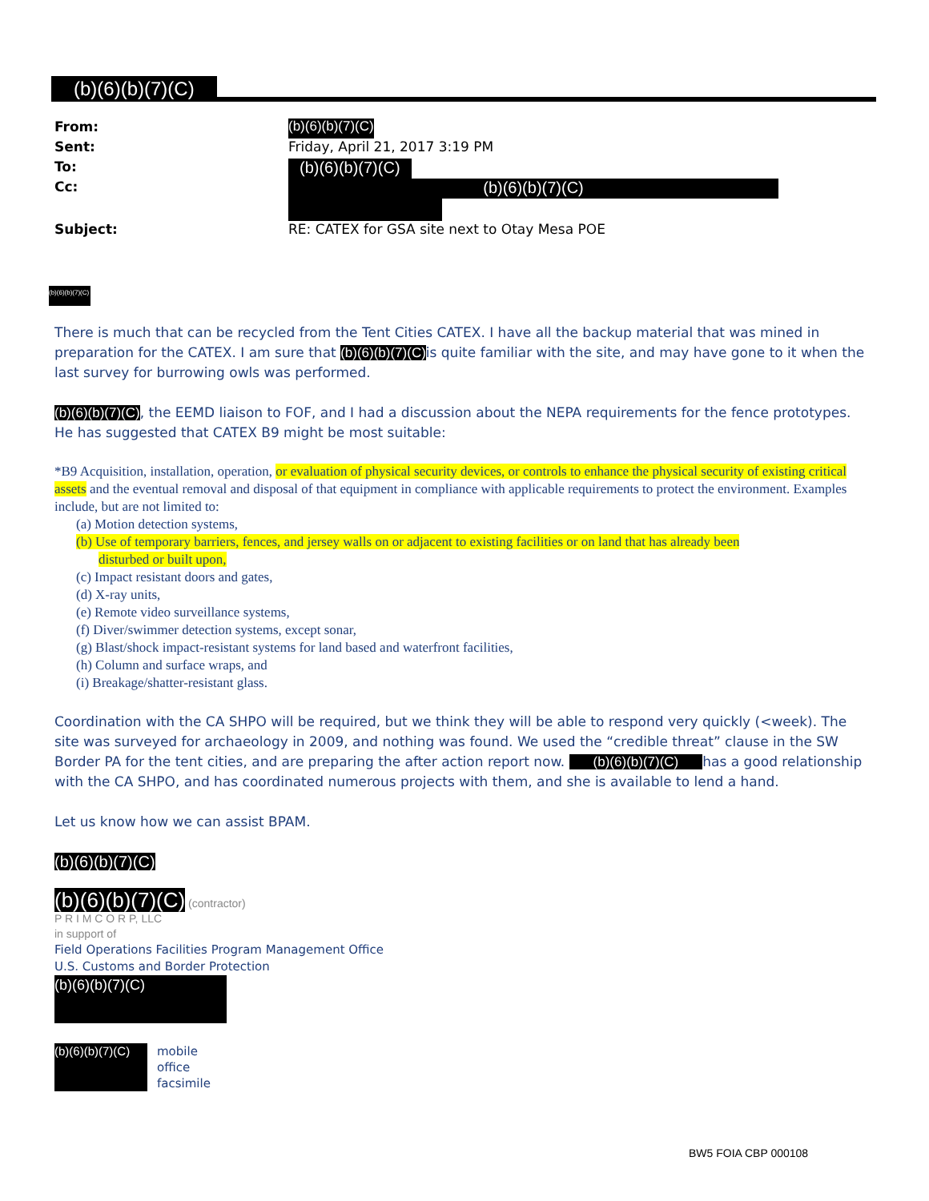(b)(6)(b)(7)(C)
From: (b)(6)(b)(7)(C)
Sent: Friday, April 21, 2017 3:19 PM
To: (b)(6)(b)(7)(C)
Cc: (b)(6)(b)(7)(C)
Subject: RE: CATEX for GSA site next to Otay Mesa POE
(b)(6)(b)(7)(C)
There is much that can be recycled from the Tent Cities CATEX. I have all the backup material that was mined in preparation for the CATEX. I am sure that (b)(6)(b)(7)(C) is quite familiar with the site, and may have gone to it when the last survey for burrowing owls was performed.
(b)(6)(b)(7)(C), the EEMD liaison to FOF, and I had a discussion about the NEPA requirements for the fence prototypes. He has suggested that CATEX B9 might be most suitable:
*B9 Acquisition, installation, operation, or evaluation of physical security devices, or controls to enhance the physical security of existing critical assets and the eventual removal and disposal of that equipment in compliance with applicable requirements to protect the environment. Examples include, but are not limited to:
(a) Motion detection systems,
(b) Use of temporary barriers, fences, and jersey walls on or adjacent to existing facilities or on land that has already been
disturbed or built upon,
(c) Impact resistant doors and gates,
(d) X-ray units,
(e) Remote video surveillance systems,
(f) Diver/swimmer detection systems, except sonar,
(g) Blast/shock impact-resistant systems for land based and waterfront facilities,
(h) Column and surface wraps, and
(i) Breakage/shatter-resistant glass.
Coordination with the CA SHPO will be required, but we think they will be able to respond very quickly (<week). The site was surveyed for archaeology in 2009, and nothing was found. We used the “credible threat” clause in the SW Border PA for the tent cities, and are preparing the after action report now. (b)(6)(b)(7)(C) has a good relationship with the CA SHPO, and has coordinated numerous projects with them, and she is available to lend a hand.
Let us know how we can assist BPAM.
(b)(6)(b)(7)(C)
(b)(6)(b)(7)(C) (contractor)
P R I M C O R P, LLC
in support of
Field Operations Facilities Program Management Office
U.S. Customs and Border Protection
(b)(6)(b)(7)(C)
(b)(6)(b)(7)(C)
mobile
office
facsimile
BW5 FOIA CBP 000108